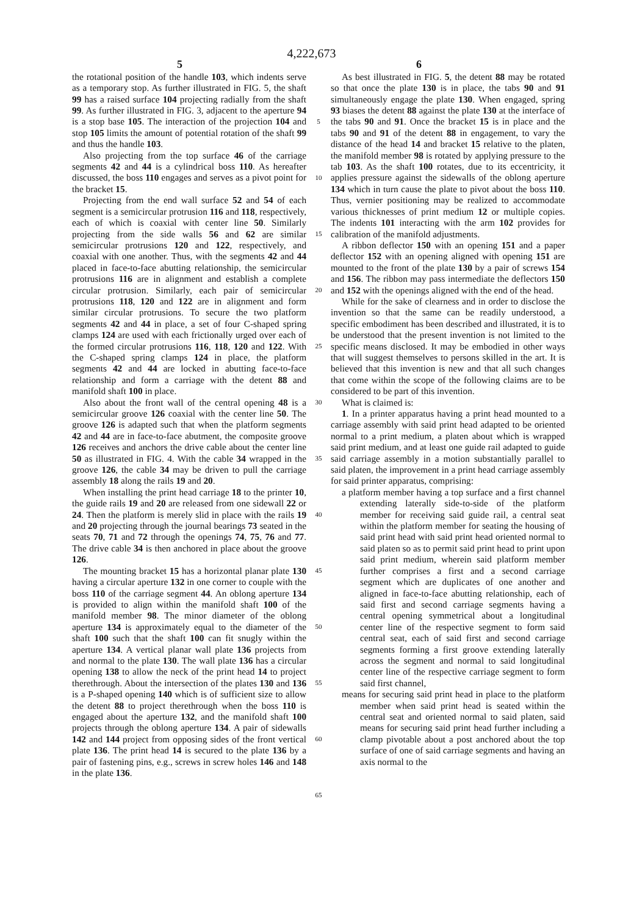4,222,673
5 6
the rotational position of the handle 103, which indents serve as a temporary stop. As further illustrated in FIG. 5, the shaft 99 has a raised surface 104 projecting radially from the shaft 99. As further illustrated in FIG. 3, adjacent to the aperture 94 is a stop base 105. The interaction of the projection 104 and stop 105 limits the amount of potential rotation of the shaft 99 and thus the handle 103.
Also projecting from the top surface 46 of the carriage segments 42 and 44 is a cylindrical boss 110. As hereafter discussed, the boss 110 engages and serves as a pivot point for the bracket 15.
Projecting from the end wall surface 52 and 54 of each segment is a semicircular protrusion 116 and 118, respectively, each of which is coaxial with center line 50. Similarly projecting from the side walls 56 and 62 are similar semicircular protrusions 120 and 122, respectively, and coaxial with one another. Thus, with the segments 42 and 44 placed in face-to-face abutting relationship, the semicircular protrusions 116 are in alignment and establish a complete circular protrusion. Similarly, each pair of semicircular protrusions 118, 120 and 122 are in alignment and form similar circular protrusions. To secure the two platform segments 42 and 44 in place, a set of four C-shaped spring clamps 124 are used with each frictionally urged over each of the formed circular protrusions 116, 118, 120 and 122. With the C-shaped spring clamps 124 in place, the platform segments 42 and 44 are locked in abutting face-to-face relationship and form a carriage with the detent 88 and manifold shaft 100 in place.
Also about the front wall of the central opening 48 is a semicircular groove 126 coaxial with the center line 50. The groove 126 is adapted such that when the platform segments 42 and 44 are in face-to-face abutment, the composite groove 126 receives and anchors the drive cable about the center line 50 as illustrated in FIG. 4. With the cable 34 wrapped in the groove 126, the cable 34 may be driven to pull the carriage assembly 18 along the rails 19 and 20.
When installing the print head carriage 18 to the printer 10, the guide rails 19 and 20 are released from one sidewall 22 or 24. Then the platform is merely slid in place with the rails 19 and 20 projecting through the journal bearings 73 seated in the seats 70, 71 and 72 through the openings 74, 75, 76 and 77. The drive cable 34 is then anchored in place about the groove 126.
The mounting bracket 15 has a horizontal planar plate 130 having a circular aperture 132 in one corner to couple with the boss 110 of the carriage segment 44. An oblong aperture 134 is provided to align within the manifold shaft 100 of the manifold member 98. The minor diameter of the oblong aperture 134 is approximately equal to the diameter of the shaft 100 such that the shaft 100 can fit snugly within the aperture 134. A vertical planar wall plate 136 projects from and normal to the plate 130. The wall plate 136 has a circular opening 138 to allow the neck of the print head 14 to project therethrough. About the intersection of the plates 130 and 136 is a P-shaped opening 140 which is of sufficient size to allow the detent 88 to project therethrough when the boss 110 is engaged about the aperture 132, and the manifold shaft 100 projects through the oblong aperture 134. A pair of sidewalls 142 and 144 project from opposing sides of the front vertical plate 136. The print head 14 is secured to the plate 136 by a pair of fastening pins, e.g., screws in screw holes 146 and 148 in the plate 136.
5
10
15
20
25
30
35
40
45
50
55
60
65
As best illustrated in FIG. 5, the detent 88 may be rotated so that once the plate 130 is in place, the tabs 90 and 91 simultaneously engage the plate 130. When engaged, spring 93 biases the detent 88 against the plate 130 at the interface of the tabs 90 and 91. Once the bracket 15 is in place and the tabs 90 and 91 of the detent 88 in engagement, to vary the distance of the head 14 and bracket 15 relative to the platen, the manifold member 98 is rotated by applying pressure to the tab 103. As the shaft 100 rotates, due to its eccentricity, it applies pressure against the sidewalls of the oblong aperture 134 which in turn cause the plate to pivot about the boss 110. Thus, vernier positioning may be realized to accommodate various thicknesses of print medium 12 or multiple copies. The indents 101 interacting with the arm 102 provides for calibration of the manifold adjustments.
A ribbon deflector 150 with an opening 151 and a paper deflector 152 with an opening aligned with opening 151 are mounted to the front of the plate 130 by a pair of screws 154 and 156. The ribbon may pass intermediate the deflectors 150 and 152 with the openings aligned with the end of the head.
While for the sake of clearness and in order to disclose the invention so that the same can be readily understood, a specific embodiment has been described and illustrated, it is to be understood that the present invention is not limited to the specific means disclosed. It may be embodied in other ways that will suggest themselves to persons skilled in the art. It is believed that this invention is new and that all such changes that come within the scope of the following claims are to be considered to be part of this invention.
What is claimed is:
1. In a printer apparatus having a print head mounted to a carriage assembly with said print head adapted to be oriented normal to a print medium, a platen about which is wrapped said print medium, and at least one guide rail adapted to guide said carriage assembly in a motion substantially parallel to said platen, the improvement in a print head carriage assembly for said printer apparatus, comprising:
a platform member having a top surface and a first channel extending laterally side-to-side of the platform member for receiving said guide rail, a central seat within the platform member for seating the housing of said print head with said print head oriented normal to said platen so as to permit said print head to print upon said print medium, wherein said platform member further comprises a first and a second carriage segment which are duplicates of one another and aligned in face-to-face abutting relationship, each of said first and second carriage segments having a central opening symmetrical about a longitudinal center line of the respective segment to form said central seat, each of said first and second carriage segments forming a first groove extending laterally across the segment and normal to said longitudinal center line of the respective carriage segment to form said first channel,
means for securing said print head in place to the platform member when said print head is seated within the central seat and oriented normal to said platen, said means for securing said print head further including a clamp pivotable about a post anchored about the top surface of one of said carriage segments and having an axis normal to the